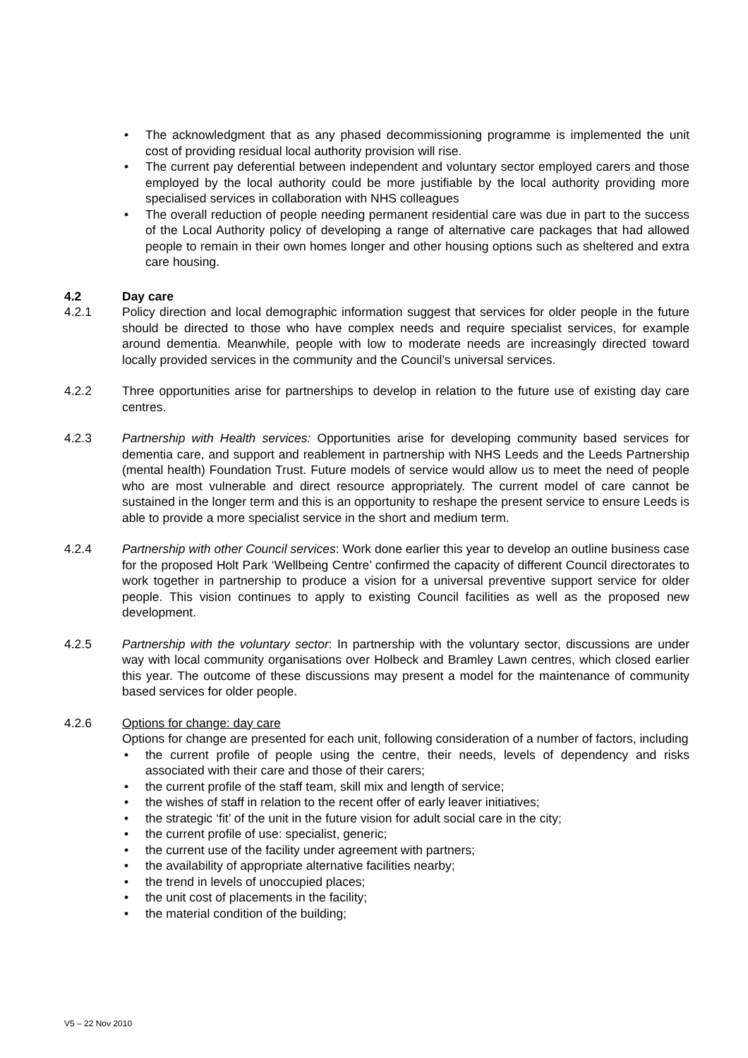• The acknowledgment that as any phased decommissioning programme is implemented the unit cost of providing residual local authority provision will rise.
• The current pay deferential between independent and voluntary sector employed carers and those employed by the local authority could be more justifiable by the local authority providing more specialised services in collaboration with NHS colleagues
• The overall reduction of people needing permanent residential care was due in part to the success of the Local Authority policy of developing a range of alternative care packages that had allowed people to remain in their own homes longer and other housing options such as sheltered and extra care housing.
4.2 Day care
4.2.1 Policy direction and local demographic information suggest that services for older people in the future should be directed to those who have complex needs and require specialist services, for example around dementia. Meanwhile, people with low to moderate needs are increasingly directed toward locally provided services in the community and the Council’s universal services.
4.2.2 Three opportunities arise for partnerships to develop in relation to the future use of existing day care centres.
4.2.3 Partnership with Health services: Opportunities arise for developing community based services for dementia care, and support and reablement in partnership with NHS Leeds and the Leeds Partnership (mental health) Foundation Trust. Future models of service would allow us to meet the need of people who are most vulnerable and direct resource appropriately. The current model of care cannot be sustained in the longer term and this is an opportunity to reshape the present service to ensure Leeds is able to provide a more specialist service in the short and medium term.
4.2.4 Partnership with other Council services: Work done earlier this year to develop an outline business case for the proposed Holt Park ‘Wellbeing Centre’ confirmed the capacity of different Council directorates to work together in partnership to produce a vision for a universal preventive support service for older people. This vision continues to apply to existing Council facilities as well as the proposed new development.
4.2.5 Partnership with the voluntary sector: In partnership with the voluntary sector, discussions are under way with local community organisations over Holbeck and Bramley Lawn centres, which closed earlier this year. The outcome of these discussions may present a model for the maintenance of community based services for older people.
4.2.6 Options for change: day care
Options for change are presented for each unit, following consideration of a number of factors, including
• the current profile of people using the centre, their needs, levels of dependency and risks associated with their care and those of their carers;
• the current profile of the staff team, skill mix and length of service;
• the wishes of staff in relation to the recent offer of early leaver initiatives;
• the strategic ‘fit’ of the unit in the future vision for adult social care in the city;
• the current profile of use: specialist, generic;
• the current use of the facility under agreement with partners;
• the availability of appropriate alternative facilities nearby;
• the trend in levels of unoccupied places;
• the unit cost of placements in the facility;
• the material condition of the building;
V5 – 22 Nov 2010